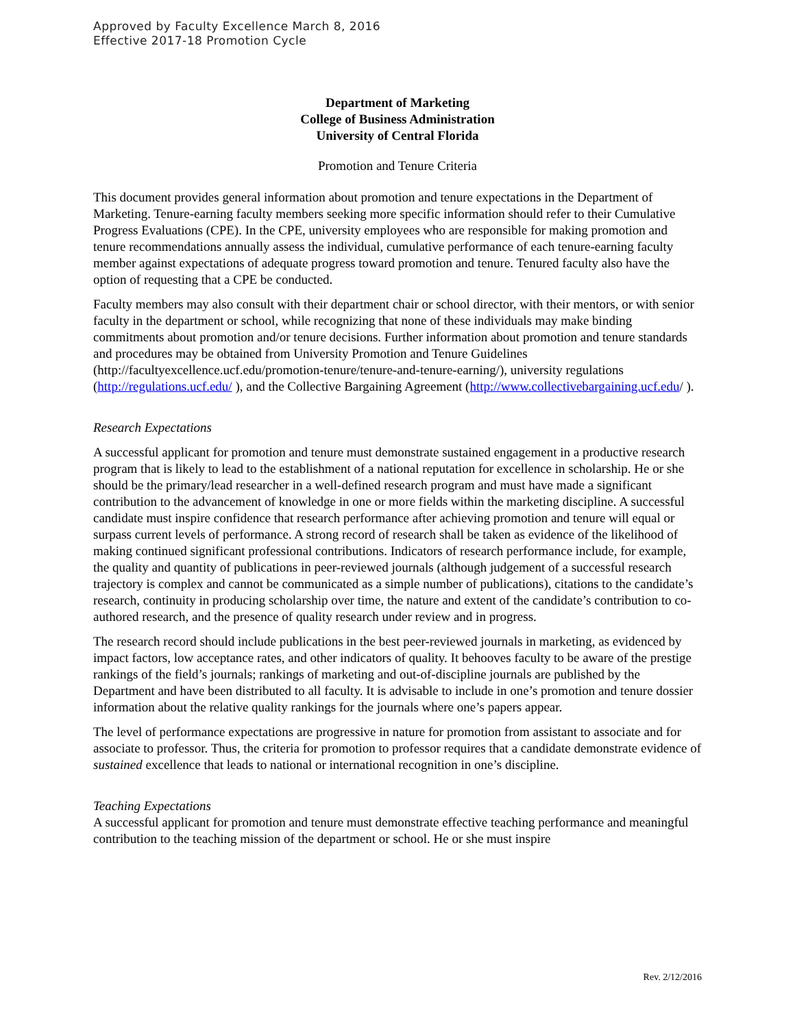Approved by Faculty Excellence March 8, 2016
Effective 2017-18 Promotion Cycle
Department of Marketing
College of Business Administration
University of Central Florida
Promotion and Tenure Criteria
This document provides general information about promotion and tenure expectations in the Department of Marketing. Tenure-earning faculty members seeking more specific information should refer to their Cumulative Progress Evaluations (CPE). In the CPE, university employees who are responsible for making promotion and tenure recommendations annually assess the individual, cumulative performance of each tenure-earning faculty member against expectations of adequate progress toward promotion and tenure. Tenured faculty also have the option of requesting that a CPE be conducted.
Faculty members may also consult with their department chair or school director, with their mentors, or with senior faculty in the department or school, while recognizing that none of these individuals may make binding commitments about promotion and/or tenure decisions. Further information about promotion and tenure standards and procedures may be obtained from University Promotion and Tenure Guidelines (http://facultyexcellence.ucf.edu/promotion-tenure/tenure-and-tenure-earning/), university regulations (http://regulations.ucf.edu/ ), and the Collective Bargaining Agreement (http://www.collectivebargaining.ucf.edu/ ).
Research Expectations
A successful applicant for promotion and tenure must demonstrate sustained engagement in a productive research program that is likely to lead to the establishment of a national reputation for excellence in scholarship. He or she should be the primary/lead researcher in a well-defined research program and must have made a significant contribution to the advancement of knowledge in one or more fields within the marketing discipline. A successful candidate must inspire confidence that research performance after achieving promotion and tenure will equal or surpass current levels of performance. A strong record of research shall be taken as evidence of the likelihood of making continued significant professional contributions. Indicators of research performance include, for example, the quality and quantity of publications in peer-reviewed journals (although judgement of a successful research trajectory is complex and cannot be communicated as a simple number of publications), citations to the candidate’s research, continuity in producing scholarship over time, the nature and extent of the candidate’s contribution to co-authored research, and the presence of quality research under review and in progress.
The research record should include publications in the best peer-reviewed journals in marketing, as evidenced by impact factors, low acceptance rates, and other indicators of quality. It behooves faculty to be aware of the prestige rankings of the field’s journals; rankings of marketing and out-of-discipline journals are published by the Department and have been distributed to all faculty. It is advisable to include in one’s promotion and tenure dossier information about the relative quality rankings for the journals where one’s papers appear.
The level of performance expectations are progressive in nature for promotion from assistant to associate and for associate to professor. Thus, the criteria for promotion to professor requires that a candidate demonstrate evidence of sustained excellence that leads to national or international recognition in one’s discipline.
Teaching Expectations
A successful applicant for promotion and tenure must demonstrate effective teaching performance and meaningful contribution to the teaching mission of the department or school. He or she must inspire
Rev. 2/12/2016